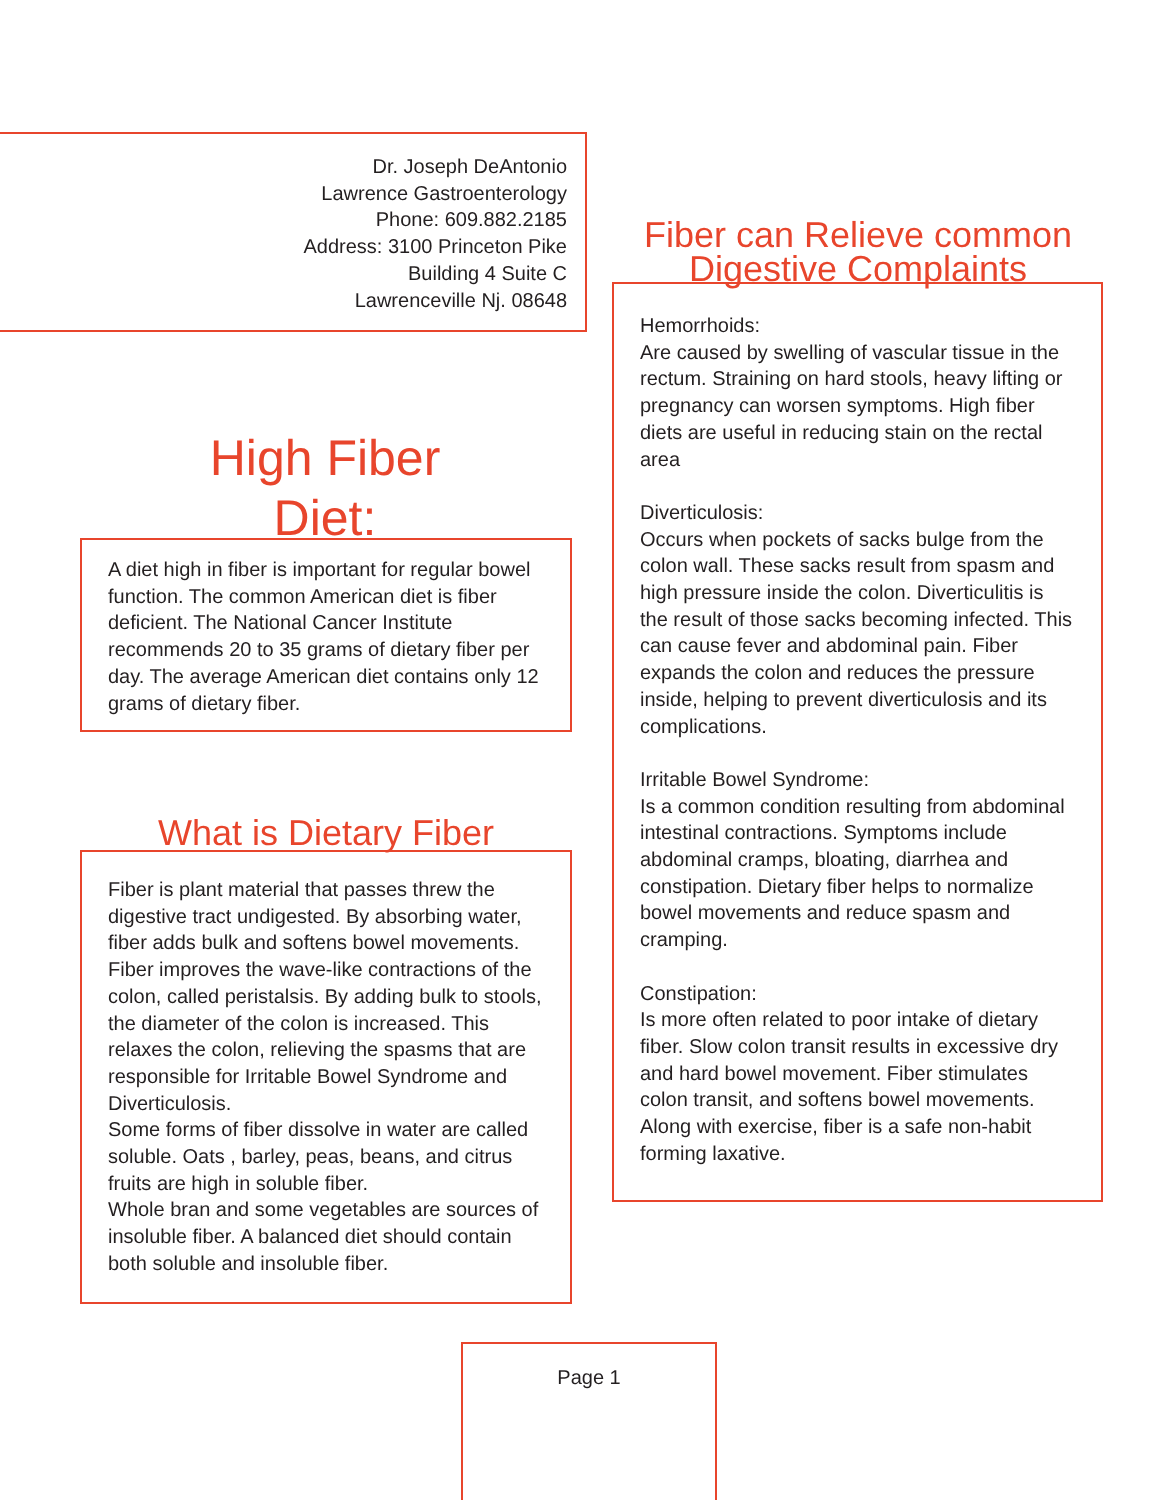Dr. Joseph DeAntonio
Lawrence Gastroenterology
Phone: 609.882.2185
Address: 3100 Princeton Pike
Building 4 Suite C
Lawrenceville Nj. 08648
High Fiber
Diet:
A diet high in fiber is important for regular bowel function. The common American diet is fiber deficient. The National Cancer Institute recommends 20 to 35 grams of dietary fiber per day. The average American diet contains only 12 grams of dietary fiber.
What is Dietary Fiber
Fiber is plant material that passes threw the digestive tract undigested. By absorbing water, fiber adds bulk and softens bowel movements. Fiber improves the wave-like contractions of the colon, called peristalsis. By adding bulk to stools, the diameter of the colon is increased. This relaxes the colon, relieving the spasms that are responsible for Irritable Bowel Syndrome and Diverticulosis.
Some forms of fiber dissolve in water are called soluble. Oats , barley, peas, beans, and citrus fruits are high in soluble fiber.
Whole bran and some vegetables are sources of insoluble fiber. A balanced diet should contain both soluble and insoluble fiber.
Fiber can Relieve common Digestive Complaints
Hemorrhoids:
Are caused by swelling of vascular tissue in the rectum. Straining on hard stools, heavy lifting or pregnancy can worsen symptoms. High fiber diets are useful in reducing stain on the rectal area
Diverticulosis:
Occurs when pockets of sacks bulge from the colon wall. These sacks result from spasm and high pressure inside the colon. Diverticulitis is the result of those sacks becoming infected. This can cause fever and abdominal pain. Fiber expands the colon and reduces the pressure inside, helping to prevent diverticulosis and its complications.
Irritable Bowel Syndrome:
Is a common condition resulting from abdominal intestinal contractions. Symptoms include abdominal cramps, bloating, diarrhea and constipation. Dietary fiber helps to normalize bowel movements and reduce spasm and cramping.
Constipation:
Is more often related to poor intake of dietary fiber. Slow colon transit results in excessive dry and hard bowel movement. Fiber stimulates colon transit, and softens bowel movements. Along with exercise, fiber is a safe non-habit forming laxative.
Page 1